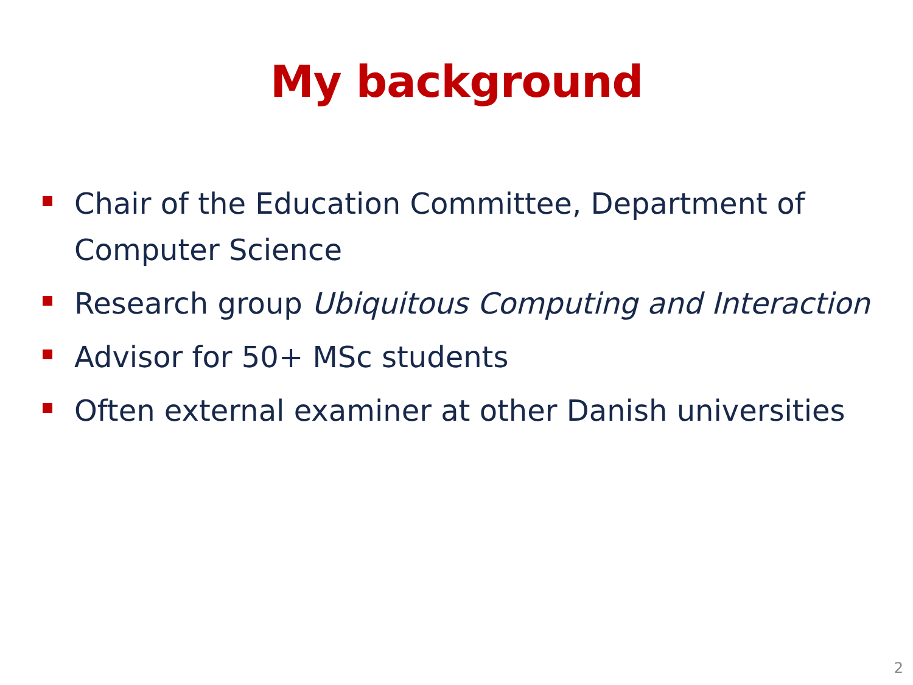My background
Chair of the Education Committee, Department of Computer Science
Research group Ubiquitous Computing and Interaction
Advisor for 50+ MSc students
Often external examiner at other Danish universities
2